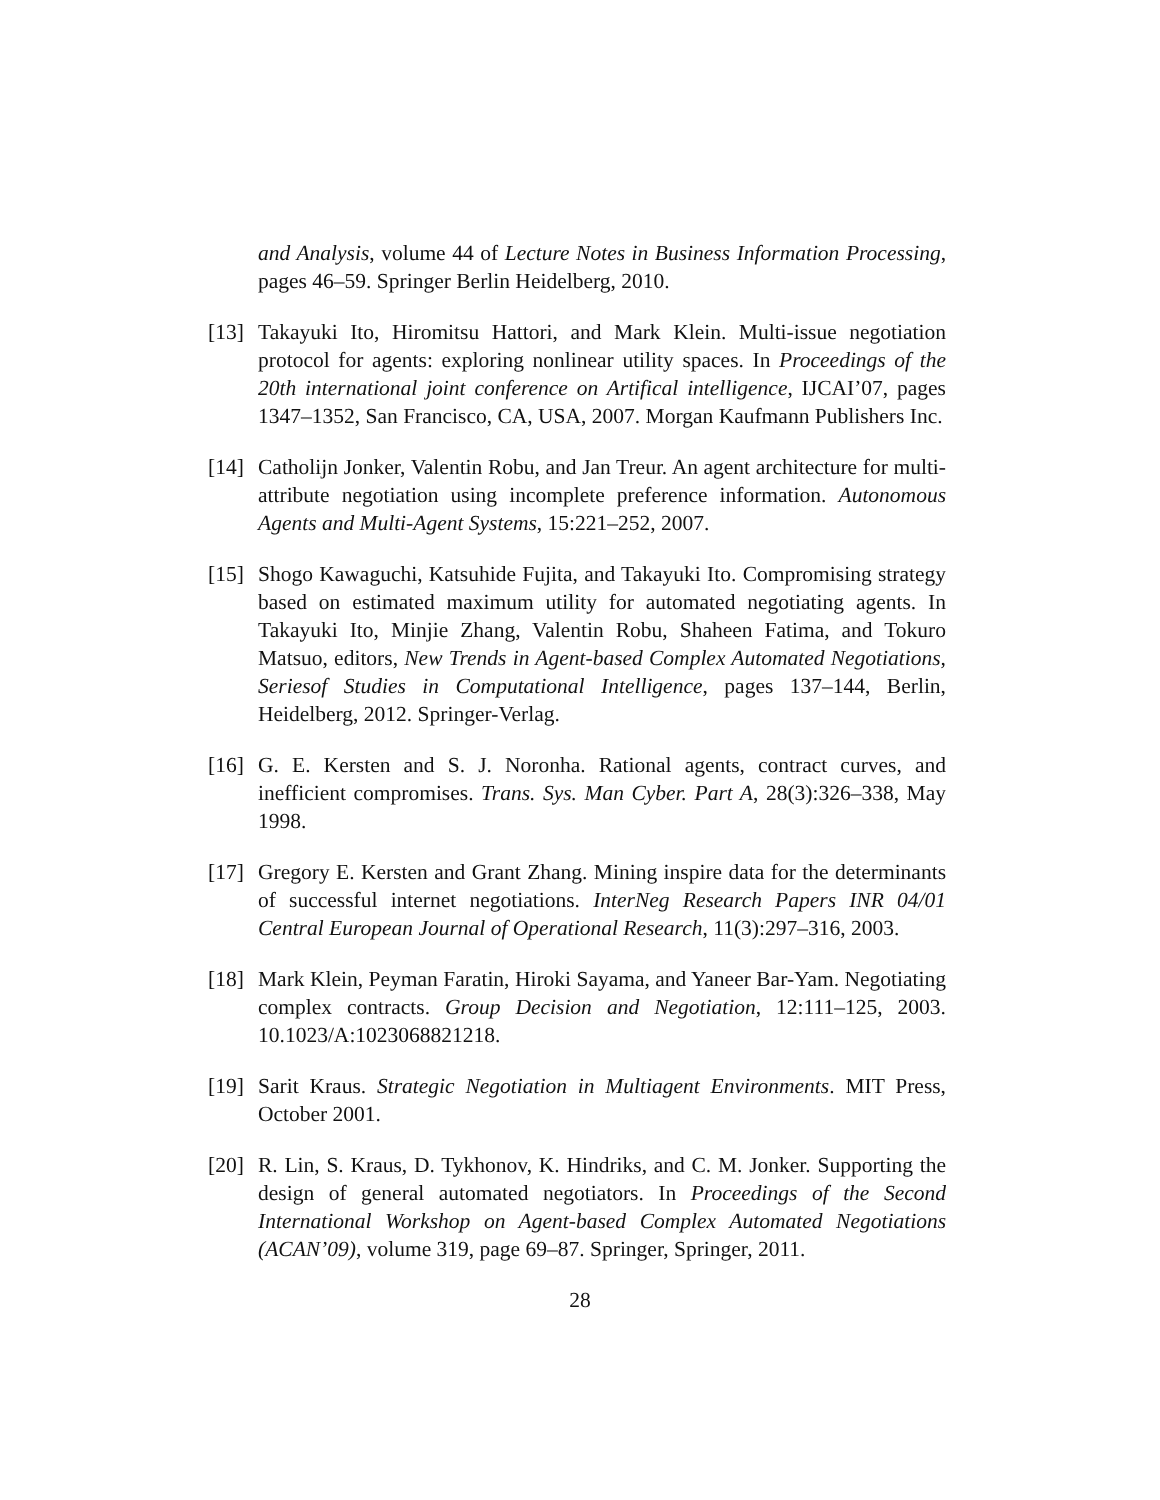and Analysis, volume 44 of Lecture Notes in Business Information Processing, pages 46–59. Springer Berlin Heidelberg, 2010.
[13]
Takayuki Ito, Hiromitsu Hattori, and Mark Klein. Multi-issue negotiation protocol for agents: exploring nonlinear utility spaces. In Proceedings of the 20th international joint conference on Artifical intelligence, IJCAI’07, pages 1347–1352, San Francisco, CA, USA, 2007. Morgan Kaufmann Publishers Inc.
[14]
Catholijn Jonker, Valentin Robu, and Jan Treur. An agent architecture for multi-attribute negotiation using incomplete preference information. Autonomous Agents and Multi-Agent Systems, 15:221–252, 2007.
[15]
Shogo Kawaguchi, Katsuhide Fujita, and Takayuki Ito. Compromising strategy based on estimated maximum utility for automated negotiating agents. In Takayuki Ito, Minjie Zhang, Valentin Robu, Shaheen Fatima, and Tokuro Matsuo, editors, New Trends in Agent-based Complex Automated Negotiations, Seriesof Studies in Computational Intelligence, pages 137–144, Berlin, Heidelberg, 2012. Springer-Verlag.
[16]
G. E. Kersten and S. J. Noronha. Rational agents, contract curves, and inefficient compromises. Trans. Sys. Man Cyber. Part A, 28(3):326–338, May 1998.
[17]
Gregory E. Kersten and Grant Zhang. Mining inspire data for the determinants of successful internet negotiations. InterNeg Research Papers INR 04/01 Central European Journal of Operational Research, 11(3):297–316, 2003.
[18]
Mark Klein, Peyman Faratin, Hiroki Sayama, and Yaneer Bar-Yam. Negotiating complex contracts. Group Decision and Negotiation, 12:111–125, 2003. 10.1023/A:1023068821218.
[19]
Sarit Kraus. Strategic Negotiation in Multiagent Environments. MIT Press, October 2001.
[20]
R. Lin, S. Kraus, D. Tykhonov, K. Hindriks, and C. M. Jonker. Supporting the design of general automated negotiators. In Proceedings of the Second International Workshop on Agent-based Complex Automated Negotiations (ACAN’09), volume 319, page 69–87. Springer, Springer, 2011.
28